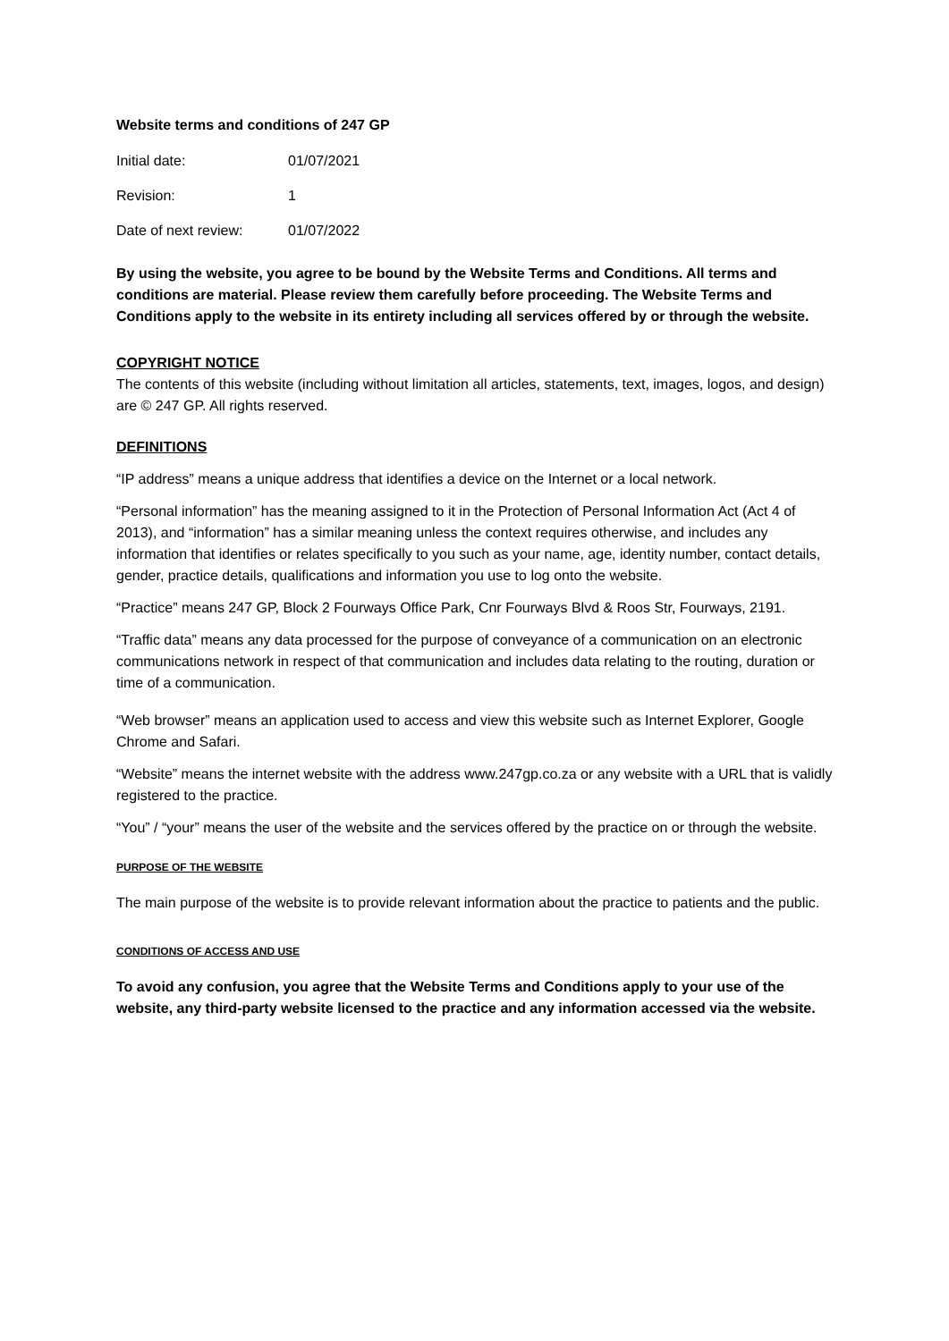Website terms and conditions of 247 GP
Initial date: 01/07/2021
Revision: 1
Date of next review: 01/07/2022
By using the website, you agree to be bound by the Website Terms and Conditions. All terms and conditions are material. Please review them carefully before proceeding. The Website Terms and Conditions apply to the website in its entirety including all services offered by or through the website.
COPYRIGHT NOTICE
The contents of this website (including without limitation all articles, statements, text, images, logos, and design) are © 247 GP. All rights reserved.
DEFINITIONS
“IP address” means a unique address that identifies a device on the Internet or a local network.
“Personal information” has the meaning assigned to it in the Protection of Personal Information Act (Act 4 of 2013), and “information” has a similar meaning unless the context requires otherwise, and includes any information that identifies or relates specifically to you such as your name, age, identity number, contact details, gender, practice details, qualifications and information you use to log onto the website.
“Practice” means 247 GP, Block 2 Fourways Office Park, Cnr Fourways Blvd & Roos Str, Fourways, 2191.
“Traffic data” means any data processed for the purpose of conveyance of a communication on an electronic communications network in respect of that communication and includes data relating to the routing, duration or time of a communication.
“Web browser” means an application used to access and view this website such as Internet Explorer, Google Chrome and Safari.
“Website” means the internet website with the address www.247gp.co.za or any website with a URL that is validly registered to the practice.
“You” / “your” means the user of the website and the services offered by the practice on or through the website.
PURPOSE OF THE WEBSITE
The main purpose of the website is to provide relevant information about the practice to patients and the public.
CONDITIONS OF ACCESS AND USE
To avoid any confusion, you agree that the Website Terms and Conditions apply to your use of the website, any third-party website licensed to the practice and any information accessed via the website.